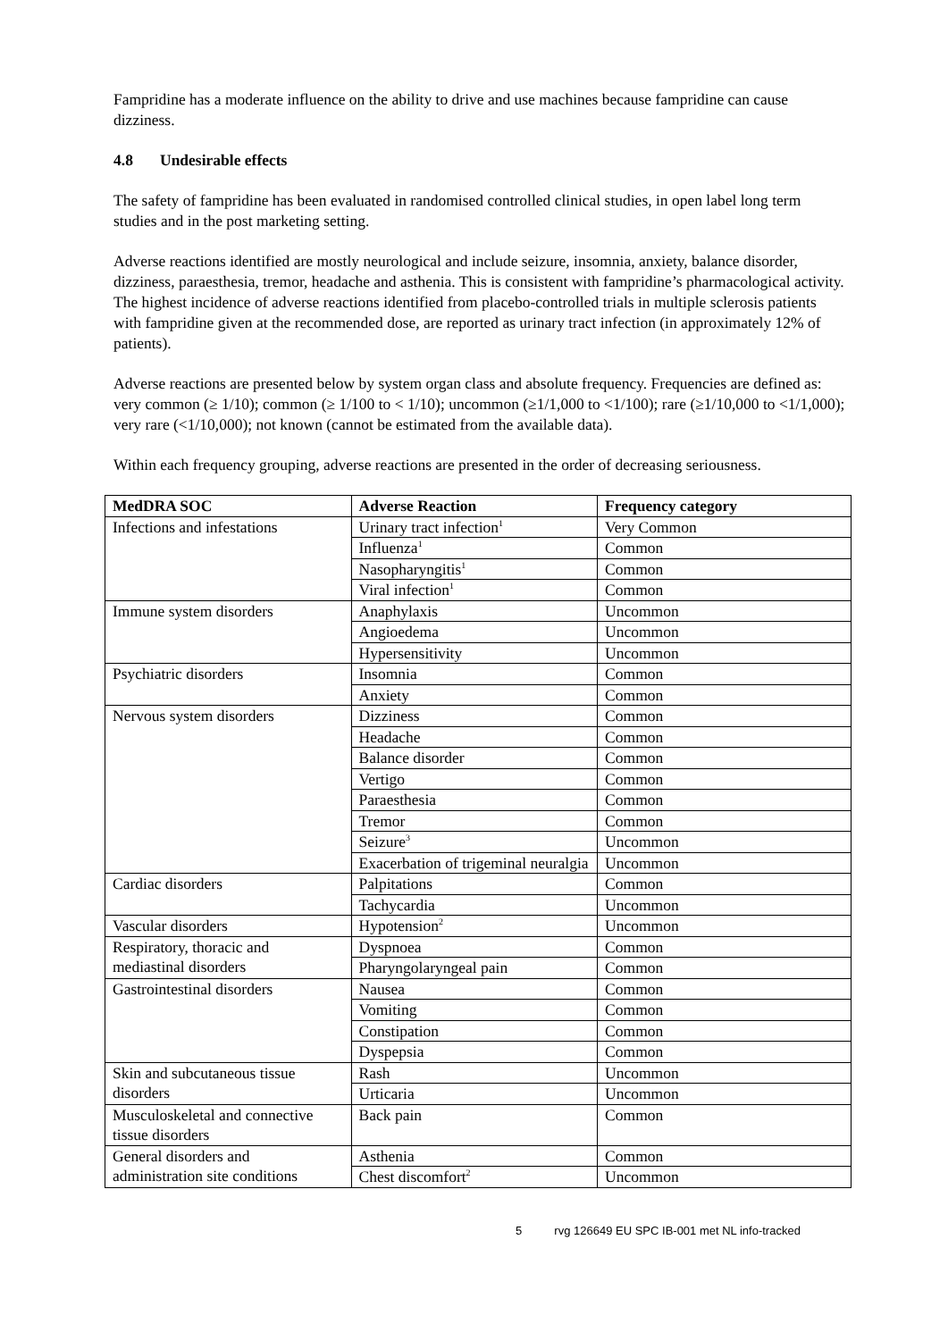Fampridine has a moderate influence on the ability to drive and use machines because fampridine can cause dizziness.
4.8 Undesirable effects
The safety of fampridine has been evaluated in randomised controlled clinical studies, in open label long term studies and in the post marketing setting.
Adverse reactions identified are mostly neurological and include seizure, insomnia, anxiety, balance disorder, dizziness, paraesthesia, tremor, headache and asthenia. This is consistent with fampridine’s pharmacological activity. The highest incidence of adverse reactions identified from placebo-controlled trials in multiple sclerosis patients with fampridine given at the recommended dose, are reported as urinary tract infection (in approximately 12% of patients).
Adverse reactions are presented below by system organ class and absolute frequency. Frequencies are defined as: very common (≥ 1/10); common (≥ 1/100 to < 1/10); uncommon (≥1/1,000 to <1/100); rare (≥1/10,000 to <1/1,000); very rare (<1/10,000); not known (cannot be estimated from the available data).
Within each frequency grouping, adverse reactions are presented in the order of decreasing seriousness.
| MedDRA SOC | Adverse Reaction | Frequency category |
| --- | --- | --- |
| Infections and infestations | Urinary tract infection<sup>1</sup> | Very Common |
| | Influenza<sup>1</sup> | Common |
| | Nasopharyngitis<sup>1</sup> | Common |
| | Viral infection<sup>1</sup> | Common |
| Immune system disorders | Anaphylaxis | Uncommon |
| | Angioedema | Uncommon |
| | Hypersensitivity | Uncommon |
| Psychiatric disorders | Insomnia | Common |
| | Anxiety | Common |
| Nervous system disorders | Dizziness | Common |
| | Headache | Common |
| | Balance disorder | Common |
| | Vertigo | Common |
| | Paraesthesia | Common |
| | Tremor | Common |
| | Seizure<sup>3</sup> | Uncommon |
| | Exacerbation of trigeminal neuralgia | Uncommon |
| Cardiac disorders | Palpitations | Common |
| | Tachycardia | Uncommon |
| Vascular disorders | Hypotension<sup>2</sup> | Uncommon |
| Respiratory, thoracic and mediastinal disorders | Dyspnoea | Common |
| | Pharyngolaryngeal pain | Common |
| Gastrointestinal disorders | Nausea | Common |
| | Vomiting | Common |
| | Constipation | Common |
| | Dyspepsia | Common |
| Skin and subcutaneous tissue disorders | Rash | Uncommon |
| | Urticaria | Uncommon |
| Musculoskeletal and connective tissue disorders | Back pain | Common |
| General disorders and administration site conditions | Asthenia | Common |
| | Chest discomfort<sup>2</sup> | Uncommon |
5 rvg 126649 EU SPC IB-001 met NL info-tracked